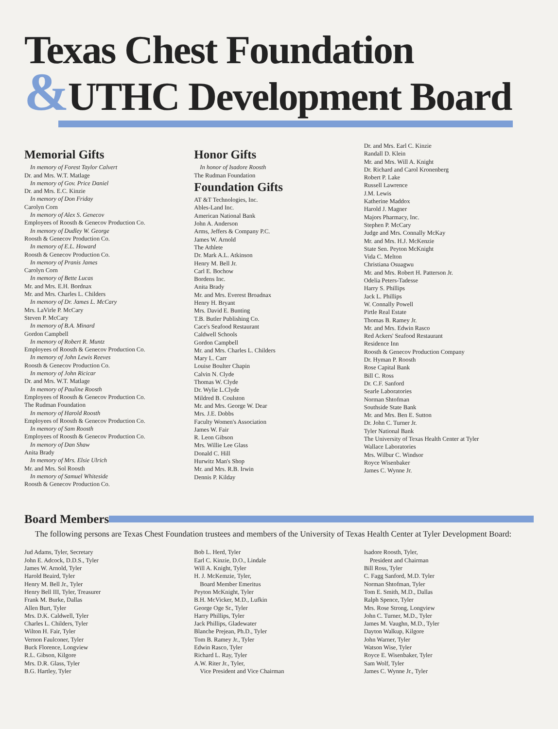Texas Chest Foundation
&UTHC Development Board
Memorial Gifts
In memory of Forest Taylor Calvert
Dr. and Mrs. W.T. Matlage
In memory of Gov. Price Daniel
Dr. and Mrs. E.C. Kinzie
In memory of Don Friday
Carolyn Corn
In memory of Alex S. Genecov
Employees of Roosth & Genecov Production Co.
In memory of Dudley W. George
Roosth & Genecov Production Co.
In memory of E.L. Howard
Roosth & Genecov Production Co.
In memory of Pranis James
Carolyn Corn
In memory of Bette Lucas
Mr. and Mrs. E.H. Bordnax
Mr. and Mrs. Charles L. Childers
In memory of Dr. James L. McCary
Mrs. LaVirle P. McCary
Steven P. McCary
In memory of B.A. Minard
Gordon Campbell
In memory of Robert R. Muntz
Employees of Roosth & Genecov Production Co.
In memory of John Lewis Reeves
Roosth & Genecov Production Co.
In memory of John Ricicar
Dr. and Mrs. W.T. Matlage
In memory of Pauline Roosth
Employees of Roosth & Genecov Production Co.
The Rudman Foundation
In memory of Harold Roosth
Employees of Roosth & Genecov Production Co.
In memory of Sam Roosth
Employees of Roosth & Genecov Production Co.
In memory of Dan Shaw
Anita Brady
In memory of Mrs. Elsie Ulrich
Mr. and Mrs. Sol Roosth
In memory of Samuel Whiteside
Roosth & Genecov Production Co.
Honor Gifts
In honor of Isadore Roosth
The Rudman Foundation
Foundation Gifts
AT &T Technologies, Inc.
Ables-Land Inc.
American National Bank
John A. Anderson
Arms, Jeffers & Company P.C.
James W. Arnold
The Athlete
Dr. Mark A.L. Atkinson
Henry M. Bell Jr.
Carl E. Bochow
Bordens Inc.
Anita Brady
Mr. and Mrs. Everest Broadnax
Henry H. Bryant
Mrs. David E. Bunting
T.B. Butler Publishing Co.
Cace's Seafood Restaurant
Caldwell Schools
Gordon Campbell
Mr. and Mrs. Charles L. Childers
Mary L. Carr
Louise Boulter Chapin
Calvin N. Clyde
Thomas W. Clyde
Dr. Wylie L.Clyde
Mildred B. Coulston
Mr. and Mrs. George W. Dear
Mrs. J.E. Dobbs
Faculty Women's Association
James W. Fair
R. Leon Gibson
Mrs. Willie Lee Glass
Donald C. Hill
Hurwitz Man's Shop
Mr. and Mrs. R.B. Irwin
Dennis P. Kilday
Dr. and Mrs. Earl C. Kinzie
Randall D. Klein
Mr. and Mrs. Will A. Knight
Dr. Richard and Carol Kronenberg
Robert P. Lake
Russell Lawrence
J.M. Lewis
Katherine Maddox
Harold J. Magner
Majors Pharmacy, Inc.
Stephen P. McCary
Judge and Mrs. Connally McKay
Mr. and Mrs. H.J. McKenzie
State Sen. Peyton McKnight
Vida C. Melton
Christiana Osuagwu
Mr. and Mrs. Robert H. Patterson Jr.
Odelia Peters-Tadesse
Harry S. Phillips
Jack L. Phillips
W. Connally Powell
Pirtle Real Estate
Thomas B. Ramey Jr.
Mr. and Mrs. Edwin Rasco
Red Ackers' Seafood Restaurant
Residence Inn
Roosth & Genecov Production Company
Dr. Hyman P. Roosth
Rose Capital Bank
Bill C. Ross
Dr. C.F. Sanford
Searle Laboratories
Norman Shtofman
Southside State Bank
Mr. and Mrs. Ben E. Sutton
Dr. John C. Turner Jr.
Tyler National Bank
The University of Texas Health Center at Tyler
Wallace Laboratories
Mrs. Wilbur C. Windsor
Royce Wisenbaker
James C. Wynne Jr.
Board Members
The following persons are Texas Chest Foundation trustees and members of the University of Texas Health Center at Tyler Development Board:
Jud Adams, Tyler, Secretary
John E. Adcock, D.D.S., Tyler
James W. Arnold, Tyler
Harold Beaird, Tyler
Henry M. Bell Jr., Tyler
Henry Bell III, Tyler, Treasurer
Frank M. Burke, Dallas
Allen Burt, Tyler
Mrs. D.K. Caldwell, Tyler
Charles L. Childers, Tyler
Wilton H. Fair, Tyler
Vernon Faulconer, Tyler
Buck Florence, Longview
R.L. Gibson, Kilgore
Mrs. D.R. Glass, Tyler
B.G. Hartley, Tyler
Bob L. Herd, Tyler
Earl C. Kinzie, D.O., Lindale
Will A. Knight, Tyler
H. J. McKemzie, Tyler,
Board Member Emeritus
Peyton McKnight, Tyler
B.H. McVicker, M.D., Lufkin
George Oge Sr., Tyler
Harry Phillips, Tyler
Jack Phillips, Gladewater
Blanche Prejean, Ph.D., Tyler
Tom B. Ramey Jr., Tyler
Edwin Rasco, Tyler
Richard L. Ray, Tyler
A.W. Riter Jr., Tyler,
Vice President and Vice Chairman
Isadore Roosth, Tyler,
President and Chairman
Bill Ross, Tyler
C. Fagg Sanford, M.D. Tyler
Norman Shtofman, Tyler
Tom E. Smith, M.D., Dallas
Ralph Spence, Tyler
Mrs. Rose Strong, Longview
John C. Turner, M.D., Tyler
James M. Vaughn, M.D., Tyler
Dayton Walkup, Kilgore
John Warner, Tyler
Watson Wise, Tyler
Royce E. Wisenbaker, Tyler
Sam Wolf, Tyler
James C. Wynne Jr., Tyler